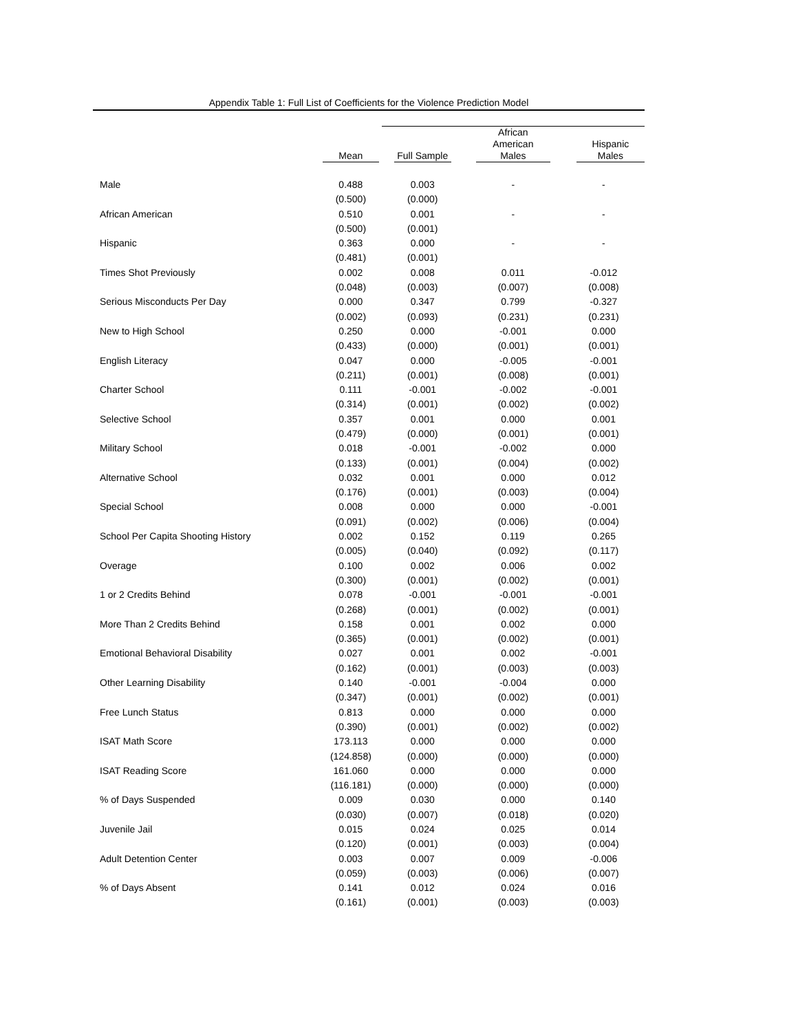Appendix Table 1: Full List of Coefficients for the Violence Prediction Model
| | Mean | Full Sample | African American Males | Hispanic Males |
| --- | --- | --- | --- | --- |
| Male | 0.488 | 0.003 | - | - |
| | (0.500) | (0.000) | | |
| African American | 0.510 | 0.001 | - | - |
| | (0.500) | (0.001) | | |
| Hispanic | 0.363 | 0.000 | - | - |
| | (0.481) | (0.001) | | |
| Times Shot Previously | 0.002 | 0.008 | 0.011 | -0.012 |
| | (0.048) | (0.003) | (0.007) | (0.008) |
| Serious Misconducts Per Day | 0.000 | 0.347 | 0.799 | -0.327 |
| | (0.002) | (0.093) | (0.231) | (0.231) |
| New to High School | 0.250 | 0.000 | -0.001 | 0.000 |
| | (0.433) | (0.000) | (0.001) | (0.001) |
| English Literacy | 0.047 | 0.000 | -0.005 | -0.001 |
| | (0.211) | (0.001) | (0.008) | (0.001) |
| Charter School | 0.111 | -0.001 | -0.002 | -0.001 |
| | (0.314) | (0.001) | (0.002) | (0.002) |
| Selective School | 0.357 | 0.001 | 0.000 | 0.001 |
| | (0.479) | (0.000) | (0.001) | (0.001) |
| Military School | 0.018 | -0.001 | -0.002 | 0.000 |
| | (0.133) | (0.001) | (0.004) | (0.002) |
| Alternative School | 0.032 | 0.001 | 0.000 | 0.012 |
| | (0.176) | (0.001) | (0.003) | (0.004) |
| Special School | 0.008 | 0.000 | 0.000 | -0.001 |
| | (0.091) | (0.002) | (0.006) | (0.004) |
| School Per Capita Shooting History | 0.002 | 0.152 | 0.119 | 0.265 |
| | (0.005) | (0.040) | (0.092) | (0.117) |
| Overage | 0.100 | 0.002 | 0.006 | 0.002 |
| | (0.300) | (0.001) | (0.002) | (0.001) |
| 1 or 2 Credits Behind | 0.078 | -0.001 | -0.001 | -0.001 |
| | (0.268) | (0.001) | (0.002) | (0.001) |
| More Than 2 Credits Behind | 0.158 | 0.001 | 0.002 | 0.000 |
| | (0.365) | (0.001) | (0.002) | (0.001) |
| Emotional Behavioral Disability | 0.027 | 0.001 | 0.002 | -0.001 |
| | (0.162) | (0.001) | (0.003) | (0.003) |
| Other Learning Disability | 0.140 | -0.001 | -0.004 | 0.000 |
| | (0.347) | (0.001) | (0.002) | (0.001) |
| Free Lunch Status | 0.813 | 0.000 | 0.000 | 0.000 |
| | (0.390) | (0.001) | (0.002) | (0.002) |
| ISAT Math Score | 173.113 | 0.000 | 0.000 | 0.000 |
| | (124.858) | (0.000) | (0.000) | (0.000) |
| ISAT Reading Score | 161.060 | 0.000 | 0.000 | 0.000 |
| | (116.181) | (0.000) | (0.000) | (0.000) |
| % of Days Suspended | 0.009 | 0.030 | 0.000 | 0.140 |
| | (0.030) | (0.007) | (0.018) | (0.020) |
| Juvenile Jail | 0.015 | 0.024 | 0.025 | 0.014 |
| | (0.120) | (0.001) | (0.003) | (0.004) |
| Adult Detention Center | 0.003 | 0.007 | 0.009 | -0.006 |
| | (0.059) | (0.003) | (0.006) | (0.007) |
| % of Days Absent | 0.141 | 0.012 | 0.024 | 0.016 |
| | (0.161) | (0.001) | (0.003) | (0.003) |